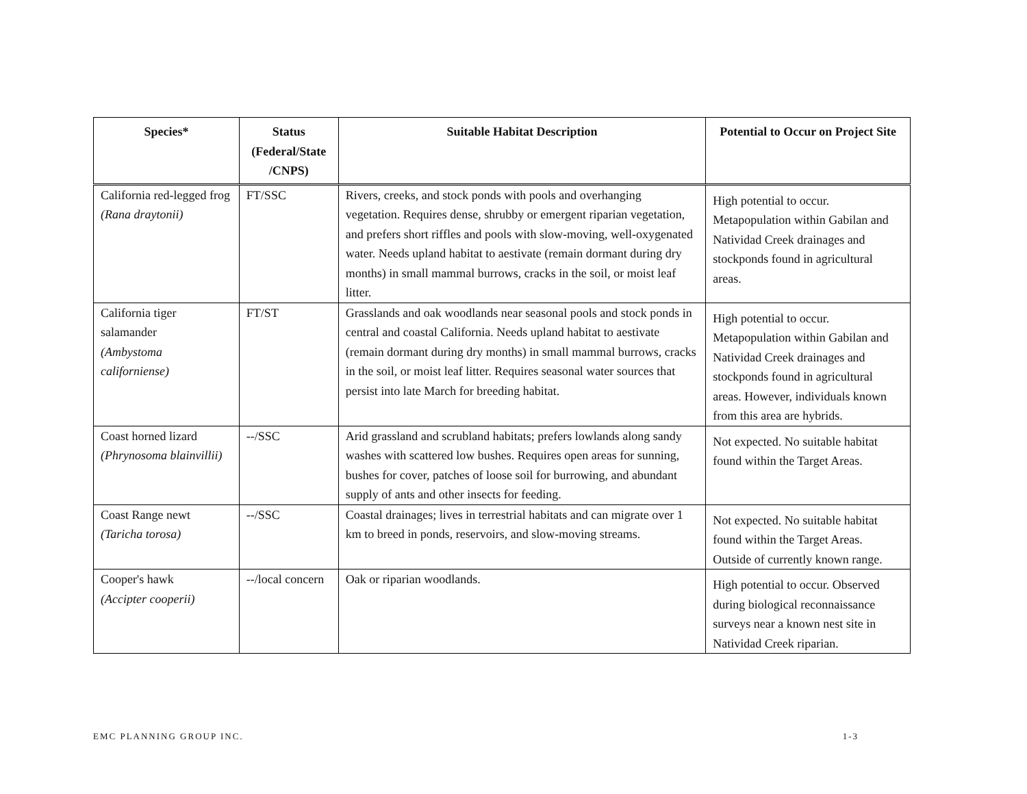| Species* | Status (Federal/State /CNPS) | Suitable Habitat Description | Potential to Occur on Project Site |
| --- | --- | --- | --- |
| California red-legged frog (Rana draytonii) | FT/SSC | Rivers, creeks, and stock ponds with pools and overhanging vegetation. Requires dense, shrubby or emergent riparian vegetation, and prefers short riffles and pools with slow-moving, well-oxygenated water. Needs upland habitat to aestivate (remain dormant during dry months) in small mammal burrows, cracks in the soil, or moist leaf litter. | High potential to occur. Metapopulation within Gabilan and Natividad Creek drainages and stockponds found in agricultural areas. |
| California tiger salamander (Ambystoma californiense) | FT/ST | Grasslands and oak woodlands near seasonal pools and stock ponds in central and coastal California. Needs upland habitat to aestivate (remain dormant during dry months) in small mammal burrows, cracks in the soil, or moist leaf litter. Requires seasonal water sources that persist into late March for breeding habitat. | High potential to occur. Metapopulation within Gabilan and Natividad Creek drainages and stockponds found in agricultural areas. However, individuals known from this area are hybrids. |
| Coast horned lizard (Phrynosoma blainvillii) | --/SSC | Arid grassland and scrubland habitats; prefers lowlands along sandy washes with scattered low bushes. Requires open areas for sunning, bushes for cover, patches of loose soil for burrowing, and abundant supply of ants and other insects for feeding. | Not expected. No suitable habitat found within the Target Areas. |
| Coast Range newt (Taricha torosa) | --/SSC | Coastal drainages; lives in terrestrial habitats and can migrate over 1 km to breed in ponds, reservoirs, and slow-moving streams. | Not expected. No suitable habitat found within the Target Areas. Outside of currently known range. |
| Cooper's hawk (Accipter cooperii) | --/local concern | Oak or riparian woodlands. | High potential to occur. Observed during biological reconnaissance surveys near a known nest site in Natividad Creek riparian. |
EMC PLANNING GROUP INC. 1-3